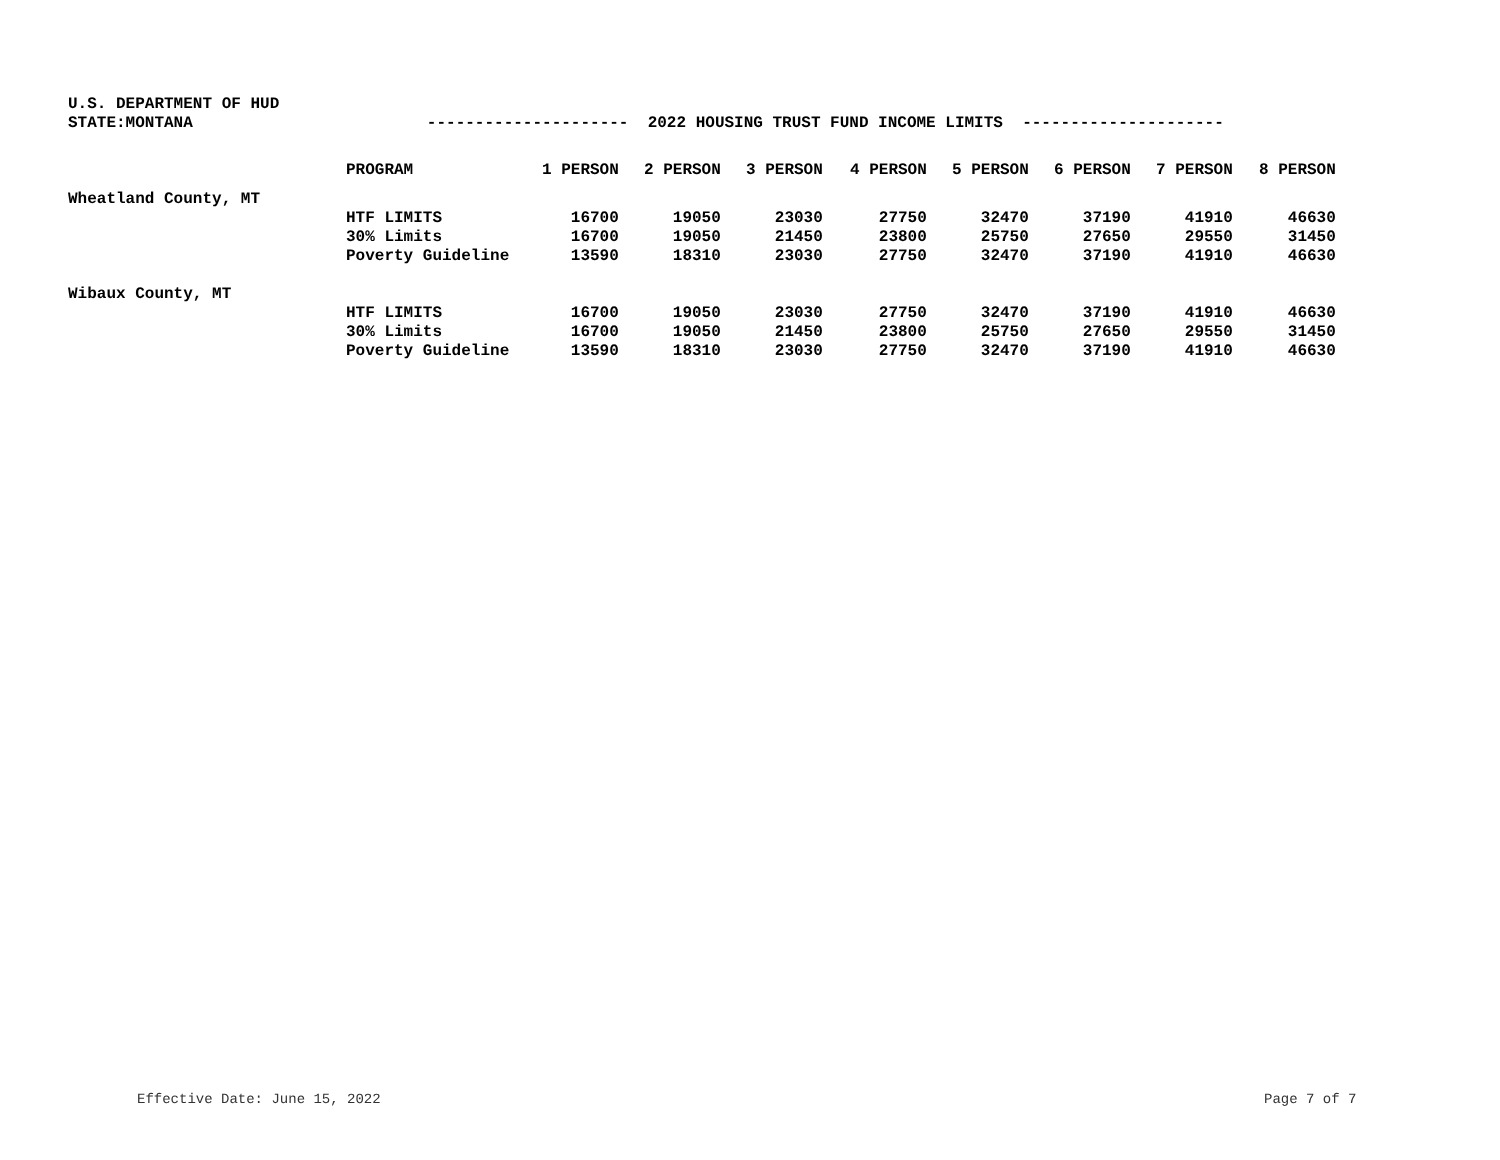U.S. DEPARTMENT OF HUD
STATE:MONTANA --------------------- 2022 HOUSING TRUST FUND INCOME LIMITS ---------------------
| | PROGRAM | 1 PERSON | 2 PERSON | 3 PERSON | 4 PERSON | 5 PERSON | 6 PERSON | 7 PERSON | 8 PERSON |
| --- | --- | --- | --- | --- | --- | --- | --- | --- | --- |
| Wheatland County, MT | | | | | | | | | |
| | HTF LIMITS | 16700 | 19050 | 23030 | 27750 | 32470 | 37190 | 41910 | 46630 |
| | 30% Limits | 16700 | 19050 | 21450 | 23800 | 25750 | 27650 | 29550 | 31450 |
| | Poverty Guideline | 13590 | 18310 | 23030 | 27750 | 32470 | 37190 | 41910 | 46630 |
| Wibaux County, MT | | | | | | | | | |
| | HTF LIMITS | 16700 | 19050 | 23030 | 27750 | 32470 | 37190 | 41910 | 46630 |
| | 30% Limits | 16700 | 19050 | 21450 | 23800 | 25750 | 27650 | 29550 | 31450 |
| | Poverty Guideline | 13590 | 18310 | 23030 | 27750 | 32470 | 37190 | 41910 | 46630 |
Effective Date: June 15, 2022 Page 7 of 7